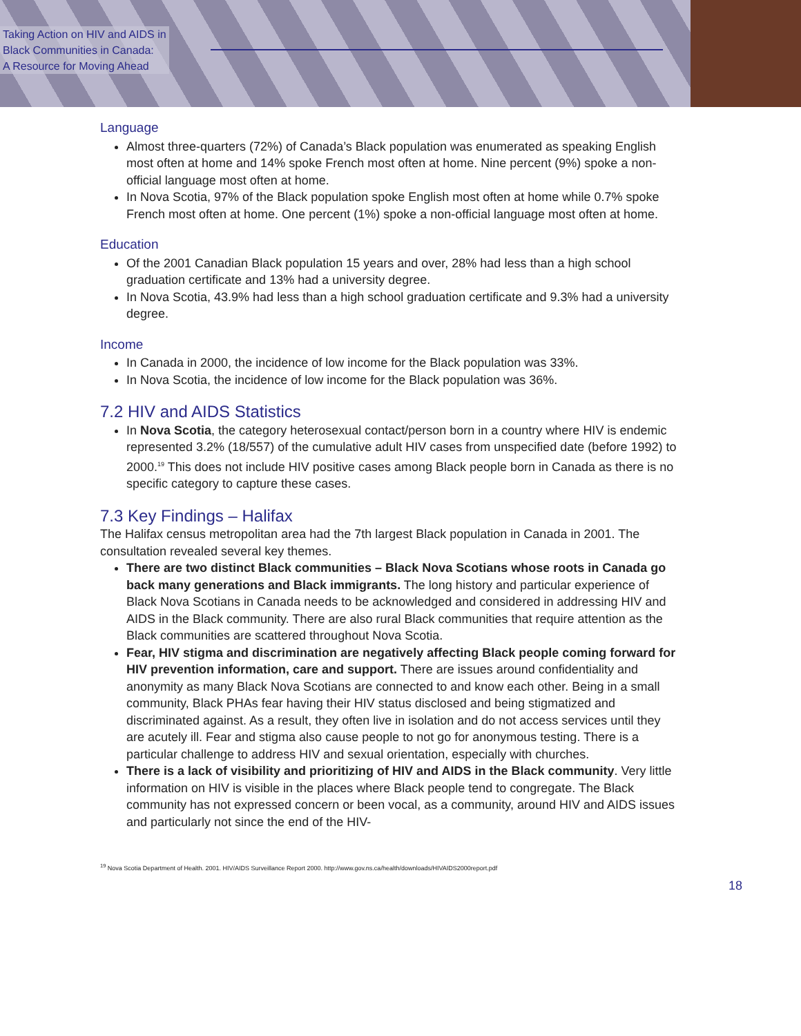Taking Action on HIV and AIDS in
Black Communities in Canada:
A Resource for Moving Ahead
Language
Almost three-quarters (72%) of Canada’s Black population was enumerated as speaking English most often at home and 14% spoke French most often at home. Nine percent (9%) spoke a non-official language most often at home.
In Nova Scotia, 97% of the Black population spoke English most often at home while 0.7% spoke French most often at home. One percent (1%) spoke a non-official language most often at home.
Education
Of the 2001 Canadian Black population 15 years and over, 28% had less than a high school graduation certificate and 13% had a university degree.
In Nova Scotia, 43.9% had less than a high school graduation certificate and 9.3% had a university degree.
Income
In Canada in 2000, the incidence of low income for the Black population was 33%.
In Nova Scotia, the incidence of low income for the Black population was 36%.
7.2 HIV and AIDS Statistics
In Nova Scotia, the category heterosexual contact/person born in a country where HIV is endemic represented 3.2% (18/557) of the cumulative adult HIV cases from unspecified date (before 1992) to 2000.<sup>19</sup> This does not include HIV positive cases among Black people born in Canada as there is no specific category to capture these cases.
7.3 Key Findings – Halifax
The Halifax census metropolitan area had the 7th largest Black population in Canada in 2001. The consultation revealed several key themes.
There are two distinct Black communities – Black Nova Scotians whose roots in Canada go back many generations and Black immigrants. The long history and particular experience of Black Nova Scotians in Canada needs to be acknowledged and considered in addressing HIV and AIDS in the Black community. There are also rural Black communities that require attention as the Black communities are scattered throughout Nova Scotia.
Fear, HIV stigma and discrimination are negatively affecting Black people coming forward for HIV prevention information, care and support. There are issues around confidentiality and anonymity as many Black Nova Scotians are connected to and know each other. Being in a small community, Black PHAs fear having their HIV status disclosed and being stigmatized and discriminated against. As a result, they often live in isolation and do not access services until they are acutely ill. Fear and stigma also cause people to not go for anonymous testing. There is a particular challenge to address HIV and sexual orientation, especially with churches.
There is a lack of visibility and prioritizing of HIV and AIDS in the Black community. Very little information on HIV is visible in the places where Black people tend to congregate. The Black community has not expressed concern or been vocal, as a community, around HIV and AIDS issues and particularly not since the end of the HIV-
<sup>19</sup> Nova Scotia Department of Health. 2001. HIV/AIDS Surveillance Report 2000. http://www.gov.ns.ca/health/downloads/HIVAIDS2000report.pdf
18